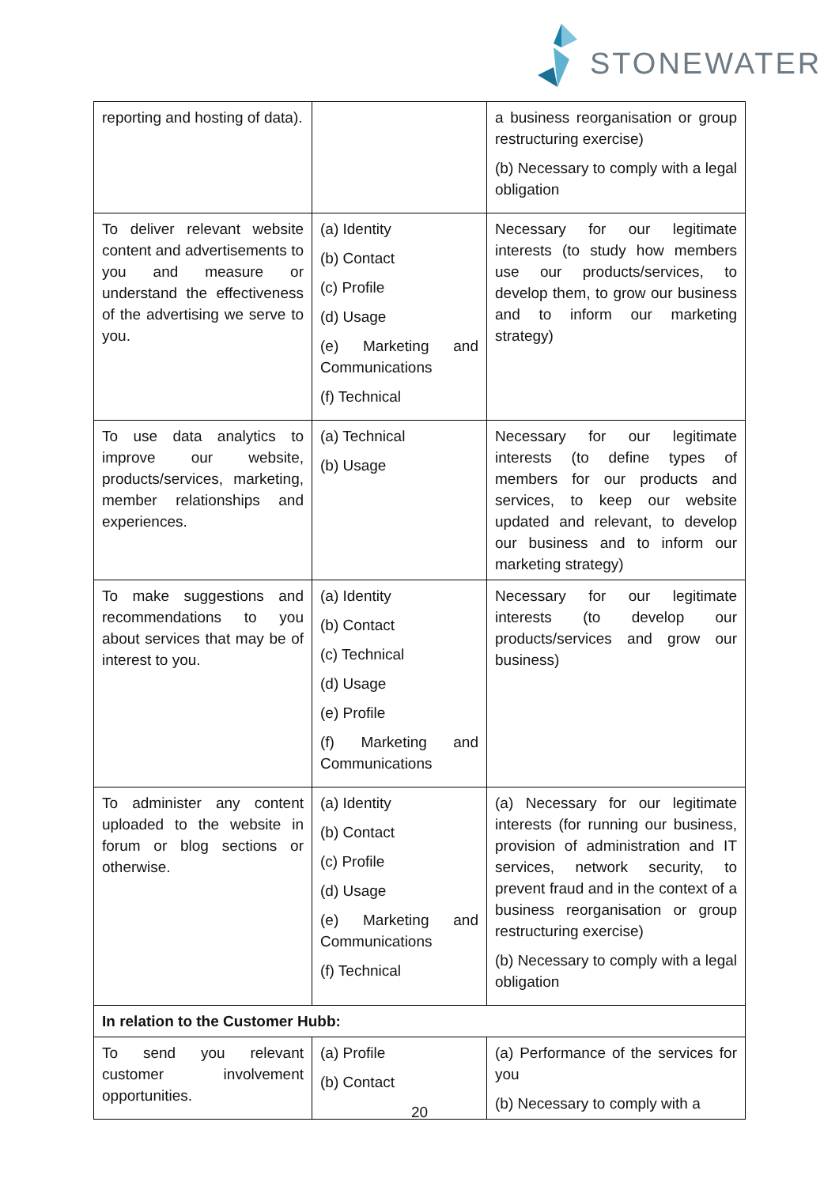STONEWATER
| reporting and hosting of data). | | a business reorganisation or group restructuring exercise) (b) Necessary to comply with a legal obligation |
| To deliver relevant website content and advertisements to you and measure or understand the effectiveness of the advertising we serve to you. | (a) Identity (b) Contact (c) Profile (d) Usage (e) Marketing and Communications (f) Technical | Necessary for our legitimate interests (to study how members use our products/services, to develop them, to grow our business and to inform our marketing strategy) |
| To use data analytics to improve our website, products/services, marketing, member relationships and experiences. | (a) Technical (b) Usage | Necessary for our legitimate interests (to define types of members for our products and services, to keep our website updated and relevant, to develop our business and to inform our marketing strategy) |
| To make suggestions and recommendations to you about services that may be of interest to you. | (a) Identity (b) Contact (c) Technical (d) Usage (e) Profile (f) Marketing and Communications | Necessary for our legitimate interests (to develop our products/services and grow our business) |
| To administer any content uploaded to the website in forum or blog sections or otherwise. | (a) Identity (b) Contact (c) Profile (d) Usage (e) Marketing and Communications (f) Technical | (a) Necessary for our legitimate interests (for running our business, provision of administration and IT services, network security, to prevent fraud and in the context of a business reorganisation or group restructuring exercise) (b) Necessary to comply with a legal obligation |
| In relation to the Customer Hubb: | | |
| To send you relevant customer involvement opportunities. | (a) Profile (b) Contact | (a) Performance of the services for you (b) Necessary to comply with a |
20